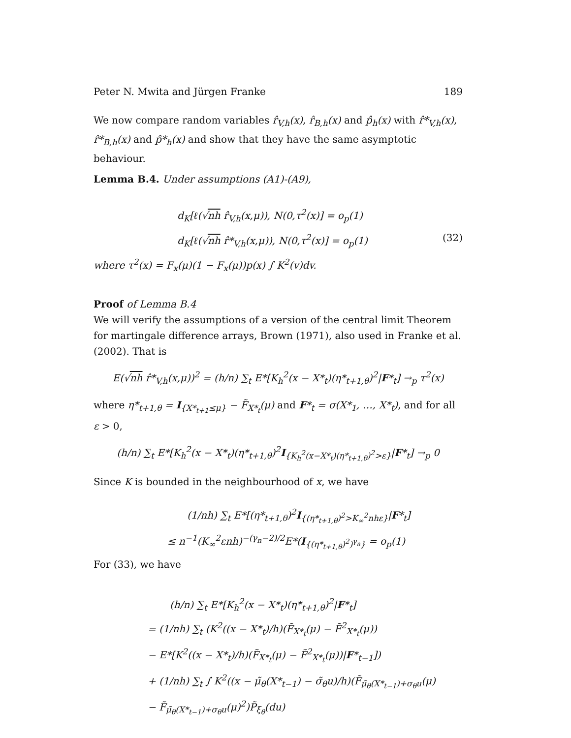Peter N. Mwita and Jürgen Franke 189
We now compare random variables r̂<sub>V,h</sub>(x), r̂<sub>B,h</sub>(x) and p̂<sub>h</sub>(x) with r̂*<sub>V,h</sub>(x), r̂*<sub>B,h</sub>(x) and p̂*<sub>h</sub>(x) and show that they have the same asymptotic behaviour.
Lemma B.4. Under assumptions (A1)-(A9),
d<sub>K</sub>[ℓ(√nh r̂<sub>V,h</sub>(x,μ)), N(0,τ<sup>2</sup>(x)] = o<sub>p</sub>(1)
d<sub>K</sub>[ℓ(√nh r̂*<sub>V,h</sub>(x,μ)), N(0,τ<sup>2</sup>(x)] = o<sub>p</sub>(1) (32)
where τ<sup>2</sup>(x) = F<sub>x</sub>(μ)(1 − F<sub>x</sub>(μ))p(x) ∫ K<sup>2</sup>(v)dv.
Proof of Lemma B.4
We will verify the assumptions of a version of the central limit Theorem for martingale difference arrays, Brown (1971), also used in Franke et al.(2002). That is
E(√nh r̂*<sub>V,h</sub>(x,μ))<sup>2</sup> = (h/n) ∑<sub>t</sub> E*[K<sub>h</sub><sup>2</sup>(x − X*<sub>t</sub>)(η*<sub>t+1,θ</sub>)<sup>2</sup>|F*<sub>t</sub>] →<sub>p</sub> τ<sup>2</sup>(x)
where η*<sub>t+1,θ</sub> = I<sub>{X*<sub>t+1</sub>≤μ}</sub> − F̃<sub>X*<sub>t</sub></sub>(μ) and F*<sub>t</sub> = σ(X*<sub>1</sub>, …, X*<sub>t</sub>), and for all ε > 0,
(h/n) ∑<sub>t</sub> E*[K<sub>h</sub><sup>2</sup>(x − X*<sub>t</sub>)(η*<sub>t+1,θ</sub>)<sup>2</sup>I<sub>{K<sub>h</sub><sup>2</sup>(x−X*<sub>t</sub>)(η*<sub>t+1,θ</sub>)<sup>2</sup>>ε}</sub>|F*<sub>t</sub>] →<sub>p</sub> 0
Since K is bounded in the neighbourhood of x, we have
(1/nh) ∑<sub>t</sub> E*[(η*<sub>t+1,θ</sub>)<sup>2</sup>I<sub>{(η*<sub>t+1,θ</sub>)<sup>2</sup>>K<sub>∞</sub><sup>2</sup>nhε}</sub>|F*<sub>t</sub>]
≤ n<sup>−1</sup>(K<sub>∞</sub><sup>2</sup>εnh)<sup>−(γ<sub>n</sub>−2)/2</sup>E*(I<sub>{(η*<sub>t+1,θ</sub>)<sup>2</sup>)<sup>γ<sub>n</sub></sup>}</sub> = o<sub>p</sub>(1)
For (33), we have
(h/n) ∑<sub>t</sub> E*[K<sub>h</sub><sup>2</sup>(x − X*<sub>t</sub>)(η*<sub>t+1,θ</sub>)<sup>2</sup>|F*<sub>t</sub>]
= (1/nh) ∑<sub>t</sub> (K<sup>2</sup>((x − X*<sub>t</sub>)/h)(F̃<sub>X*<sub>t</sub></sub>(μ) − F̃<sup>2</sup><sub>X*<sub>t</sub></sub>(μ))
− E*[K<sup>2</sup>((x − X*<sub>t</sub>)/h)(F̃<sub>X*<sub>t</sub></sub>(μ) − F̃<sup>2</sup><sub>X*<sub>t</sub></sub>(μ))|F*<sub>t−1</sub>])
+ (1/nh) ∑<sub>t</sub> ∫ K<sup>2</sup>((x − μ̃<sub>θ</sub>(X*<sub>t−1</sub>) − σ̃<sub>θ</sub>u)/h)(F̃<sub>μ̃<sub>θ</sub>(X*<sub>t−1</sub>)+σ<sub>θ</sub>u</sub>(μ)
− F̃<sub>μ̃<sub>θ</sub>(X*<sub>t−1</sub>)+σ<sub>θ</sub>u</sub>(μ)<sup>2</sup>)P̃<sub>ξ<sub>θ</sub></sub>(du)